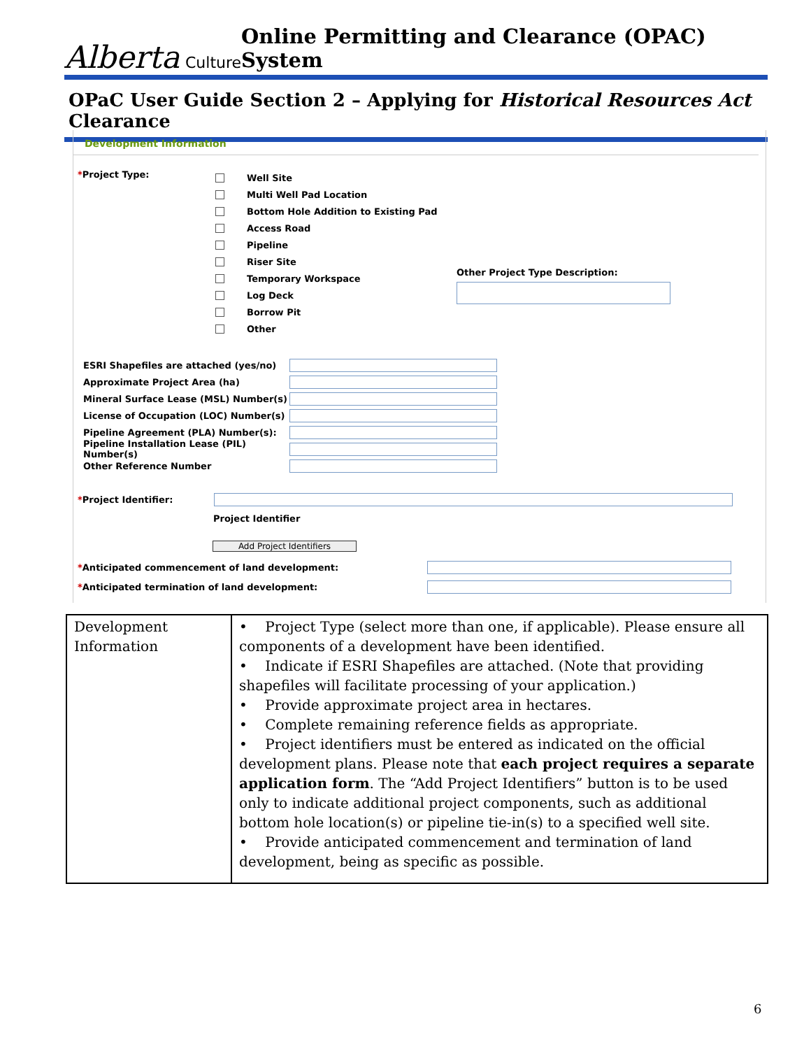Alberta Culture
Online Permitting and Clearance (OPAC) System
OPaC User Guide Section 2 – Applying for Historical Resources Act Clearance
Development Information
*Project Type:
Well Site
Multi Well Pad Location
Bottom Hole Addition to Existing Pad
Access Road
Pipeline
Riser Site
Temporary Workspace
Log Deck
Borrow Pit
Other
Other Project Type Description:
ESRI Shapefiles are attached (yes/no)
Approximate Project Area (ha)
Mineral Surface Lease (MSL) Number(s)
License of Occupation (LOC) Number(s)
Pipeline Agreement (PLA) Number(s):
Pipeline Installation Lease (PIL) Number(s)
Other Reference Number
*Project Identifier:
Project Identifier
Add Project Identifiers
*Anticipated commencement of land development:
*Anticipated termination of land development:
| Development Information | • Project Type (select more than one, if applicable). Please ensure all components of a development have been identified. • Indicate if ESRI Shapefiles are attached. (Note that providing shapefiles will facilitate processing of your application.) • Provide approximate project area in hectares. • Complete remaining reference fields as appropriate. • Project identifiers must be entered as indicated on the official development plans. Please note that each project requires a separate application form . The “Add Project Identifiers” button is to be used only to indicate additional project components, such as additional bottom hole location(s) or pipeline tie-in(s) to a specified well site. • Provide anticipated commencement and termination of land development, being as specific as possible. |
6